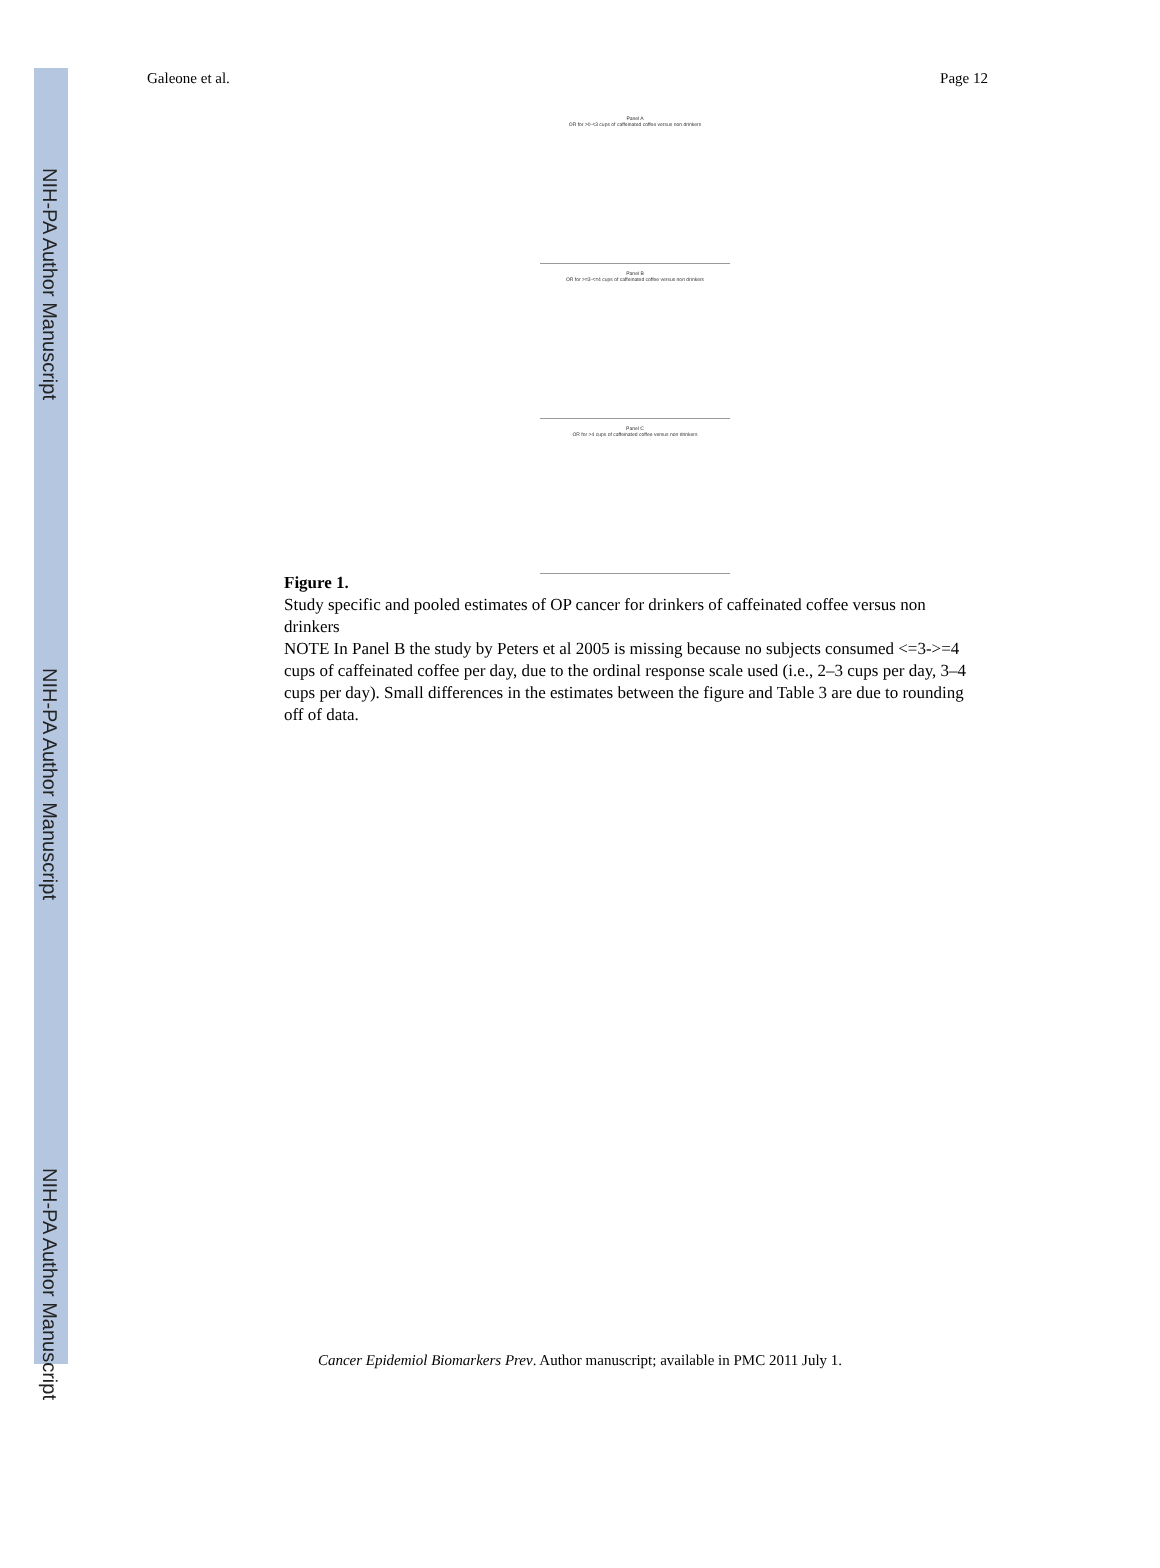NIH-PA Author Manuscript
NIH-PA Author Manuscript
NIH-PA Author Manuscript
Galeone et al. Page 12
Panel A
OR for >0-<3 cups of caffeinated coffee versus non drinkers
Panel B
OR for >=3-<=4 cups of caffeinated coffee versus non drinkers
Panel C
OR for >4 cups of caffeinated coffee versus non drinkers
Figure 1.
Study specific and pooled estimates of OP cancer for drinkers of caffeinated coffee versus non drinkers
NOTE In Panel B the study by Peters et al 2005 is missing because no subjects consumed <=3->=4 cups of caffeinated coffee per day, due to the ordinal response scale used (i.e., 2–3 cups per day, 3–4 cups per day). Small differences in the estimates between the figure and Table 3 are due to rounding off of data.
Cancer Epidemiol Biomarkers Prev. Author manuscript; available in PMC 2011 July 1.